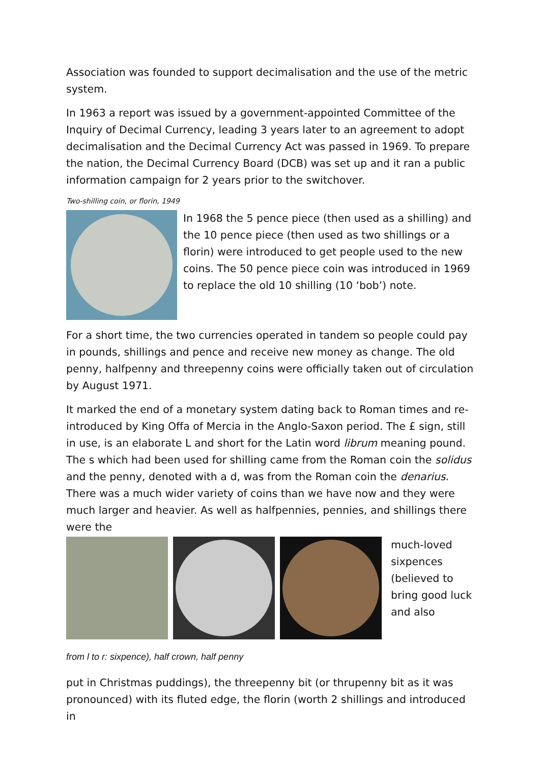Association was founded to support decimalisation and the use of the metric system.
In 1963 a report was issued by a government-appointed Committee of the Inquiry of Decimal Currency, leading 3 years later to an agreement to adopt decimalisation and the Decimal Currency Act was passed in 1969. To prepare the nation, the Decimal Currency Board (DCB) was set up and it ran a public information campaign for 2 years prior to the switchover.
Two-shilling coin, or florin, 1949
In 1968 the 5 pence piece (then used as a shilling) and the 10 pence piece (then used as two shillings or a florin) were introduced to get people used to the new coins. The 50 pence piece coin was introduced in 1969 to replace the old 10 shilling (10 ‘bob’) note.
For a short time, the two currencies operated in tandem so people could pay in pounds, shillings and pence and receive new money as change. The old penny, halfpenny and threepenny coins were officially taken out of circulation by August 1971.
It marked the end of a monetary system dating back to Roman times and re-introduced by King Offa of Mercia in the Anglo-Saxon period. The £ sign, still in use, is an elaborate L and short for the Latin word librum meaning pound. The s which had been used for shilling came from the Roman coin the solidus and the penny, denoted with a d, was from the Roman coin the denarius. There was a much wider variety of coins than we have now and they were much larger and heavier. As well as halfpennies, pennies, and shillings there were the
much-loved sixpences (believed to bring good luck and also
from l to r: sixpence), half crown, half penny
put in Christmas puddings), the threepenny bit (or thrupenny bit as it was pronounced) with its fluted edge, the florin (worth 2 shillings and introduced in